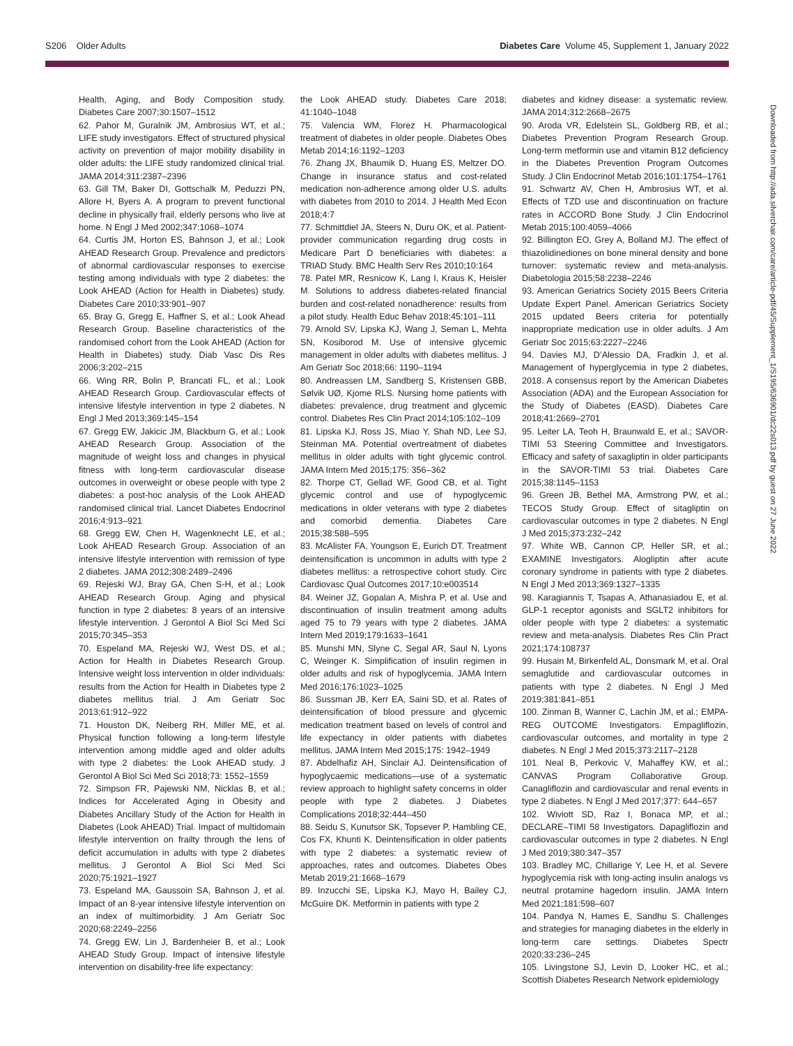S206 Older Adults Diabetes Care Volume 45, Supplement 1, January 2022
Health, Aging, and Body Composition study. Diabetes Care 2007;30:1507–1512
62. Pahor M, Guralnik JM, Ambrosius WT, et al.; LIFE study investigators. Effect of structured physical activity on prevention of major mobility disability in older adults: the LIFE study randomized clinical trial. JAMA 2014;311:2387–2396
63. Gill TM, Baker DI, Gottschalk M, Peduzzi PN, Allore H, Byers A. A program to prevent functional decline in physically frail, elderly persons who live at home. N Engl J Med 2002;347:1068–1074
64. Curtis JM, Horton ES, Bahnson J, et al.; Look AHEAD Research Group. Prevalence and predictors of abnormal cardiovascular responses to exercise testing among individuals with type 2 diabetes: the Look AHEAD (Action for Health in Diabetes) study. Diabetes Care 2010;33:901–907
65. Bray G, Gregg E, Haffner S, et al.; Look Ahead Research Group. Baseline characteristics of the randomised cohort from the Look AHEAD (Action for Health in Diabetes) study. Diab Vasc Dis Res 2006;3:202–215
66. Wing RR, Bolin P, Brancati FL, et al.; Look AHEAD Research Group. Cardiovascular effects of intensive lifestyle intervention in type 2 diabetes. N Engl J Med 2013;369:145–154
67. Gregg EW, Jakicic JM, Blackburn G, et al.; Look AHEAD Research Group. Association of the magnitude of weight loss and changes in physical fitness with long-term cardiovascular disease outcomes in overweight or obese people with type 2 diabetes: a post-hoc analysis of the Look AHEAD randomised clinical trial. Lancet Diabetes Endocrinol 2016;4:913–921
68. Gregg EW, Chen H, Wagenknecht LE, et al.; Look AHEAD Research Group. Association of an intensive lifestyle intervention with remission of type 2 diabetes. JAMA 2012;308:2489–2496
69. Rejeski WJ, Bray GA, Chen S-H, et al.; Look AHEAD Research Group. Aging and physical function in type 2 diabetes: 8 years of an intensive lifestyle intervention. J Gerontol A Biol Sci Med Sci 2015;70:345–353
70. Espeland MA, Rejeski WJ, West DS, et al.; Action for Health in Diabetes Research Group. Intensive weight loss intervention in older individuals: results from the Action for Health in Diabetes type 2 diabetes mellitus trial. J Am Geriatr Soc 2013;61:912–922
71. Houston DK, Neiberg RH, Miller ME, et al. Physical function following a long-term lifestyle intervention among middle aged and older adults with type 2 diabetes: the Look AHEAD study. J Gerontol A Biol Sci Med Sci 2018;73: 1552–1559
72. Simpson FR, Pajewski NM, Nicklas B, et al.; Indices for Accelerated Aging in Obesity and Diabetes Ancillary Study of the Action for Health in Diabetes (Look AHEAD) Trial. Impact of multidomain lifestyle intervention on frailty through the lens of deficit accumulation in adults with type 2 diabetes mellitus. J Gerontol A Biol Sci Med Sci 2020;75:1921–1927
73. Espeland MA, Gaussoin SA, Bahnson J, et al. Impact of an 8-year intensive lifestyle intervention on an index of multimorbidity. J Am Geriatr Soc 2020;68:2249–2256
74. Gregg EW, Lin J, Bardenheier B, et al.; Look AHEAD Study Group. Impact of intensive lifestyle intervention on disability-free life expectancy:
the Look AHEAD study. Diabetes Care 2018; 41:1040–1048
75. Valencia WM, Florez H. Pharmacological treatment of diabetes in older people. Diabetes Obes Metab 2014;16:1192–1203
76. Zhang JX, Bhaumik D, Huang ES, Meltzer DO. Change in insurance status and cost-related medication non-adherence among older U.S. adults with diabetes from 2010 to 2014. J Health Med Econ 2018;4:7
77. Schmittdiel JA, Steers N, Duru OK, et al. Patient-provider communication regarding drug costs in Medicare Part D beneficiaries with diabetes: a TRIAD Study. BMC Health Serv Res 2010;10:164
78. Patel MR, Resnicow K, Lang I, Kraus K, Heisler M. Solutions to address diabetes-related financial burden and cost-related nonadherence: results from a pilot study. Health Educ Behav 2018;45:101–111
79. Arnold SV, Lipska KJ, Wang J, Seman L, Mehta SN, Kosiborod M. Use of intensive glycemic management in older adults with diabetes mellitus. J Am Geriatr Soc 2018;66: 1190–1194
80. Andreassen LM, Sandberg S, Kristensen GBB, Sølvik UØ, Kjome RLS. Nursing home patients with diabetes: prevalence, drug treatment and glycemic control. Diabetes Res Clin Pract 2014;105:102–109
81. Lipska KJ, Ross JS, Miao Y, Shah ND, Lee SJ, Steinman MA. Potential overtreatment of diabetes mellitus in older adults with tight glycemic control. JAMA Intern Med 2015;175: 356–362
82. Thorpe CT, Gellad WF, Good CB, et al. Tight glycemic control and use of hypoglycemic medications in older veterans with type 2 diabetes and comorbid dementia. Diabetes Care 2015;38:588–595
83. McAlister FA, Youngson E, Eurich DT. Treatment deintensification is uncommon in adults with type 2 diabetes mellitus: a retrospective cohort study. Circ Cardiovasc Qual Outcomes 2017;10:e003514
84. Weiner JZ, Gopalan A, Mishra P, et al. Use and discontinuation of insulin treatment among adults aged 75 to 79 years with type 2 diabetes. JAMA Intern Med 2019;179:1633–1641
85. Munshi MN, Slyne C, Segal AR, Saul N, Lyons C, Weinger K. Simplification of insulin regimen in older adults and risk of hypoglycemia. JAMA Intern Med 2016;176:1023–1025
86. Sussman JB, Kerr EA, Saini SD, et al. Rates of deintensification of blood pressure and glycemic medication treatment based on levels of control and life expectancy in older patients with diabetes mellitus. JAMA Intern Med 2015;175: 1942–1949
87. Abdelhafiz AH, Sinclair AJ. Deintensification of hypoglycaemic medications—use of a systematic review approach to highlight safety concerns in older people with type 2 diabetes. J Diabetes Complications 2018;32:444–450
88. Seidu S, Kunutsor SK, Topsever P, Hambling CE, Cos FX, Khunti K. Deintensification in older patients with type 2 diabetes: a systematic review of approaches, rates and outcomes. Diabetes Obes Metab 2019;21:1668–1679
89. Inzucchi SE, Lipska KJ, Mayo H, Bailey CJ, McGuire DK. Metformin in patients with type 2
diabetes and kidney disease: a systematic review. JAMA 2014;312:2668–2675
90. Aroda VR, Edelstein SL, Goldberg RB, et al.; Diabetes Prevention Program Research Group. Long-term metformin use and vitamin B12 deficiency in the Diabetes Prevention Program Outcomes Study. J Clin Endocrinol Metab 2016;101:1754–1761
91. Schwartz AV, Chen H, Ambrosius WT, et al. Effects of TZD use and discontinuation on fracture rates in ACCORD Bone Study. J Clin Endocrinol Metab 2015;100:4059–4066
92. Billington EO, Grey A, Bolland MJ. The effect of thiazolidinediones on bone mineral density and bone turnover: systematic review and meta-analysis. Diabetologia 2015;58:2238–2246
93. American Geriatrics Society 2015 Beers Criteria Update Expert Panel. American Geriatrics Society 2015 updated Beers criteria for potentially inappropriate medication use in older adults. J Am Geriatr Soc 2015;63:2227–2246
94. Davies MJ, D’Alessio DA, Fradkin J, et al. Management of hyperglycemia in type 2 diabetes, 2018. A consensus report by the American Diabetes Association (ADA) and the European Association for the Study of Diabetes (EASD). Diabetes Care 2018;41:2669–2701
95. Leiter LA, Teoh H, Braunwald E, et al.; SAVOR-TIMI 53 Steering Committee and Investigators. Efficacy and safety of saxagliptin in older participants in the SAVOR-TIMI 53 trial. Diabetes Care 2015;38:1145–1153
96. Green JB, Bethel MA, Armstrong PW, et al.; TECOS Study Group. Effect of sitagliptin on cardiovascular outcomes in type 2 diabetes. N Engl J Med 2015;373:232–242
97. White WB, Cannon CP, Heller SR, et al.; EXAMINE Investigators. Alogliptin after acute coronary syndrome in patients with type 2 diabetes. N Engl J Med 2013;369:1327–1335
98. Karagiannis T, Tsapas A, Athanasiadou E, et al. GLP-1 receptor agonists and SGLT2 inhibitors for older people with type 2 diabetes: a systematic review and meta-analysis. Diabetes Res Clin Pract 2021;174:108737
99. Husain M, Birkenfeld AL, Donsmark M, et al. Oral semaglutide and cardiovascular outcomes in patients with type 2 diabetes. N Engl J Med 2019;381:841–851
100. Zinman B, Wanner C, Lachin JM, et al.; EMPA-REG OUTCOME Investigators. Empagliflozin, cardiovascular outcomes, and mortality in type 2 diabetes. N Engl J Med 2015;373:2117–2128
101. Neal B, Perkovic V, Mahaffey KW, et al.; CANVAS Program Collaborative Group. Canagliflozin and cardiovascular and renal events in type 2 diabetes. N Engl J Med 2017;377: 644–657
102. Wiviott SD, Raz I, Bonaca MP, et al.; DECLARE–TIMI 58 Investigators. Dapagliflozin and cardiovascular outcomes in type 2 diabetes. N Engl J Med 2019;380:347–357
103. Bradley MC, Chillarige Y, Lee H, et al. Severe hypoglycemia risk with long-acting insulin analogs vs neutral protamine hagedorn insulin. JAMA Intern Med 2021;181:598–607
104. Pandya N, Hames E, Sandhu S. Challenges and strategies for managing diabetes in the elderly in long-term care settings. Diabetes Spectr 2020;33:236–245
105. Livingstone SJ, Levin D, Looker HC, et al.; Scottish Diabetes Research Network epidemiology
Downloaded from http://ada.silverchair.com/care/article-pdf/45/Supplement_1/S195/636901/dc22s013.pdf by guest on 27 June 2022